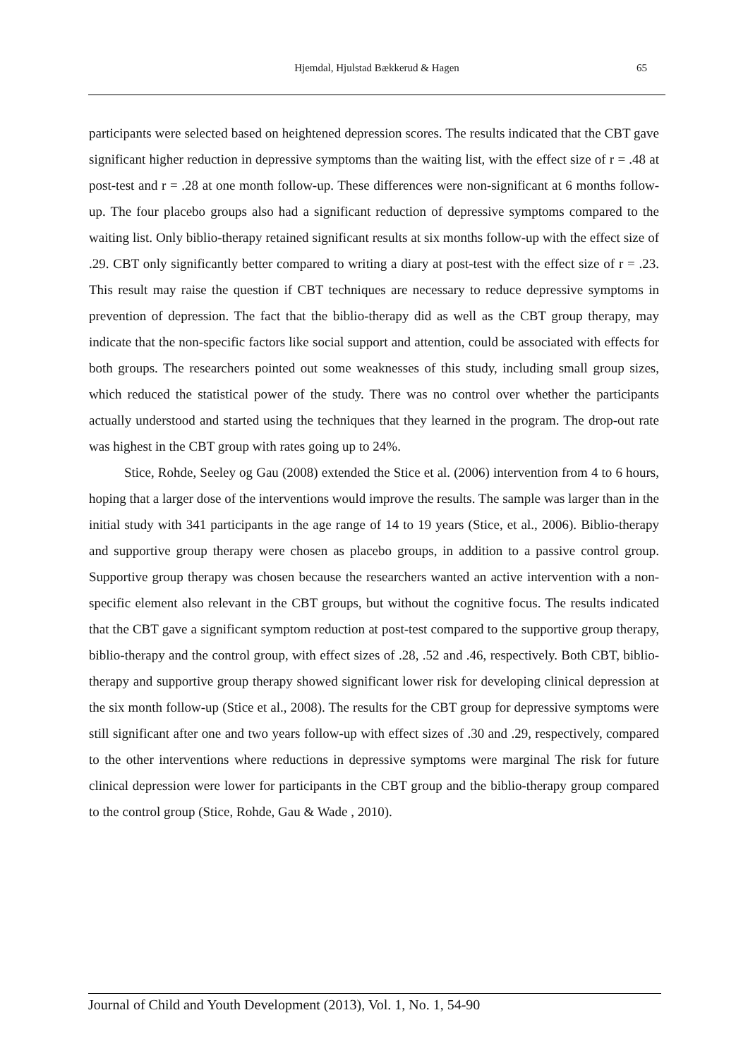Hjemdal, Hjulstad Bækkerud & Hagen
65
participants were selected based on heightened depression scores. The results indicated that the CBT gave significant higher reduction in depressive symptoms than the waiting list, with the effect size of r = .48 at post-test and r = .28 at one month follow-up. These differences were non-significant at 6 months follow-up. The four placebo groups also had a significant reduction of depressive symptoms compared to the waiting list. Only biblio-therapy retained significant results at six months follow-up with the effect size of .29. CBT only significantly better compared to writing a diary at post-test with the effect size of r = .23. This result may raise the question if CBT techniques are necessary to reduce depressive symptoms in prevention of depression. The fact that the biblio-therapy did as well as the CBT group therapy, may indicate that the non-specific factors like social support and attention, could be associated with effects for both groups. The researchers pointed out some weaknesses of this study, including small group sizes, which reduced the statistical power of the study. There was no control over whether the participants actually understood and started using the techniques that they learned in the program. The drop-out rate was highest in the CBT group with rates going up to 24%.
Stice, Rohde, Seeley og Gau (2008) extended the Stice et al. (2006) intervention from 4 to 6 hours, hoping that a larger dose of the interventions would improve the results. The sample was larger than in the initial study with 341 participants in the age range of 14 to 19 years (Stice, et al., 2006). Biblio-therapy and supportive group therapy were chosen as placebo groups, in addition to a passive control group. Supportive group therapy was chosen because the researchers wanted an active intervention with a non-specific element also relevant in the CBT groups, but without the cognitive focus. The results indicated that the CBT gave a significant symptom reduction at post-test compared to the supportive group therapy, biblio-therapy and the control group, with effect sizes of .28, .52 and .46, respectively. Both CBT, biblio-therapy and supportive group therapy showed significant lower risk for developing clinical depression at the six month follow-up (Stice et al., 2008). The results for the CBT group for depressive symptoms were still significant after one and two years follow-up with effect sizes of .30 and .29, respectively, compared to the other interventions where reductions in depressive symptoms were marginal The risk for future clinical depression were lower for participants in the CBT group and the biblio-therapy group compared to the control group (Stice, Rohde, Gau & Wade , 2010).
Journal of Child and Youth Development (2013), Vol. 1, No. 1, 54-90